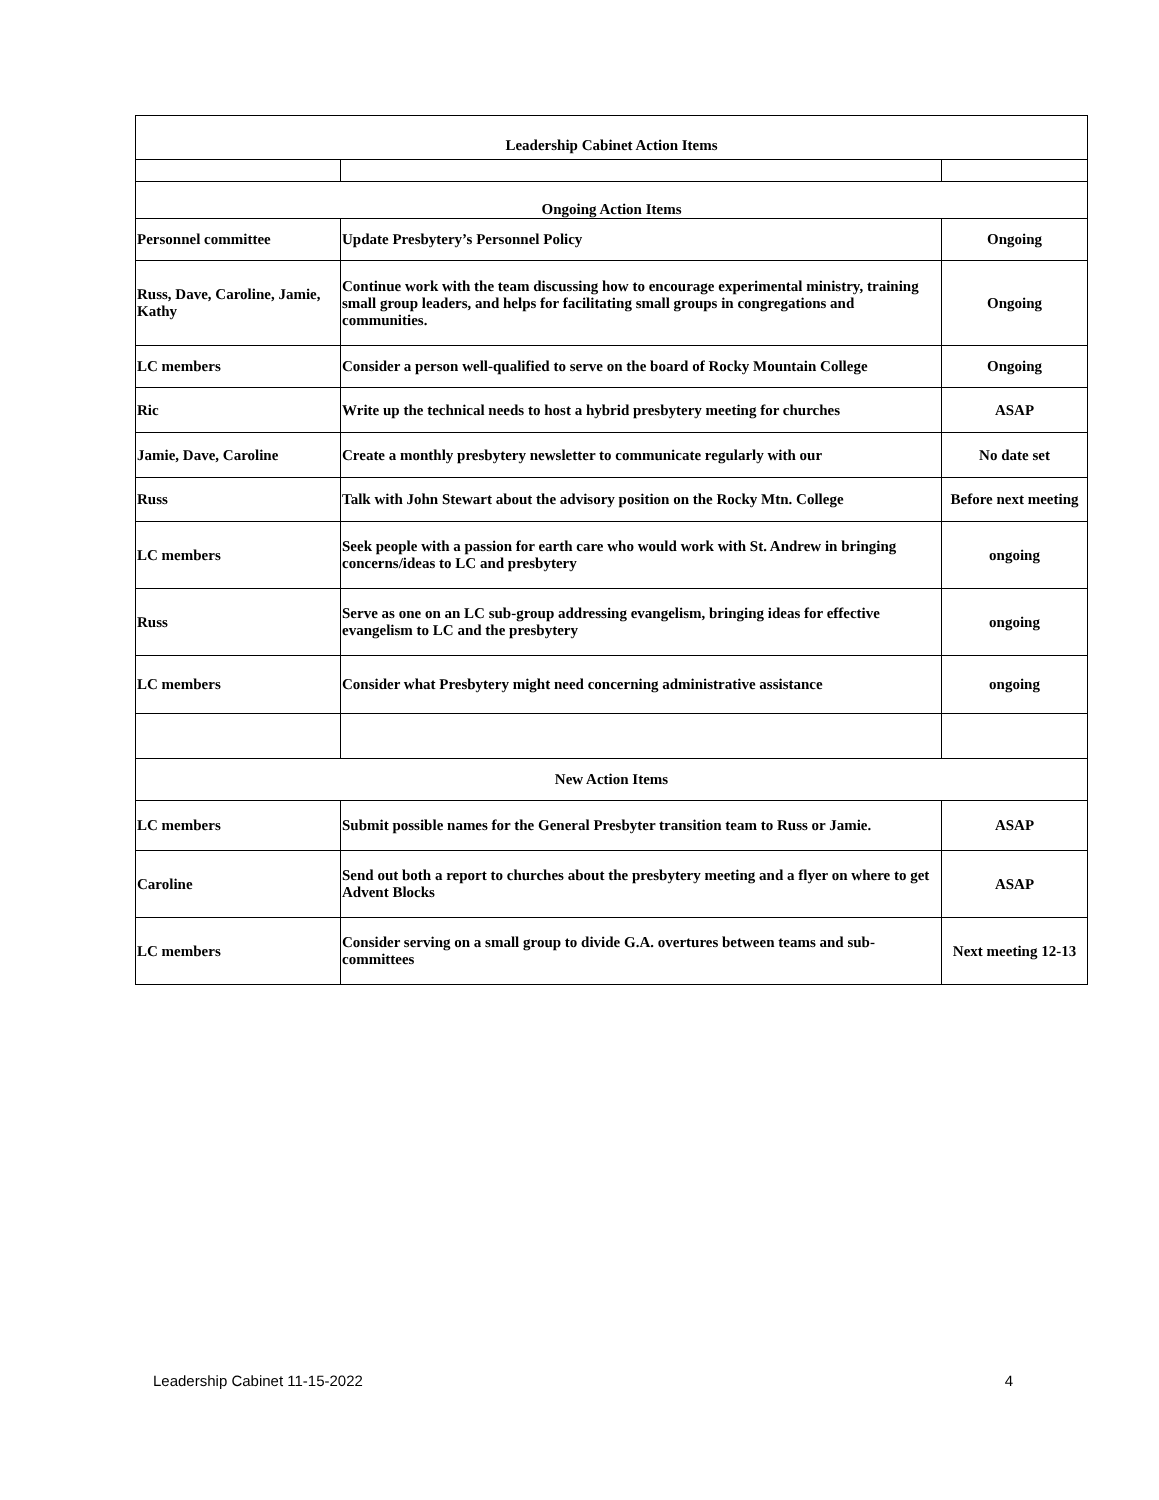| Leadership Cabinet Action Items | | |
| Ongoing Action Items | | |
| Personnel committee | Update Presbytery’s Personnel Policy | Ongoing |
| Russ, Dave, Caroline, Jamie, Kathy | Continue work with the team discussing how to encourage experimental ministry, training small group leaders, and helps for facilitating small groups in congregations and communities. | Ongoing |
| LC members | Consider a person well-qualified to serve on the board of Rocky Mountain College | Ongoing |
| Ric | Write up the technical needs to host a hybrid presbytery meeting for churches | ASAP |
| Jamie, Dave, Caroline | Create a monthly presbytery newsletter to communicate regularly with our | No date set |
| Russ | Talk with John Stewart about the advisory position on the Rocky Mtn. College | Before next meeting |
| LC members | Seek people with a passion for earth care who would work with St. Andrew in bringing concerns/ideas to LC and presbytery | ongoing |
| Russ | Serve as one on an LC sub-group addressing evangelism, bringing ideas for effective evangelism to LC and the presbytery | ongoing |
| LC members | Consider what Presbytery might need concerning administrative assistance | ongoing |
| New Action Items | | |
| LC members | Submit possible names for the General Presbyter transition team to Russ or Jamie. | ASAP |
| Caroline | Send out both a report to churches about the presbytery meeting and a flyer on where to get Advent Blocks | ASAP |
| LC members | Consider serving on a small group to divide G.A. overtures between teams and sub-committees | Next meeting 12-13 |
Leadership Cabinet 11-15-2022 4